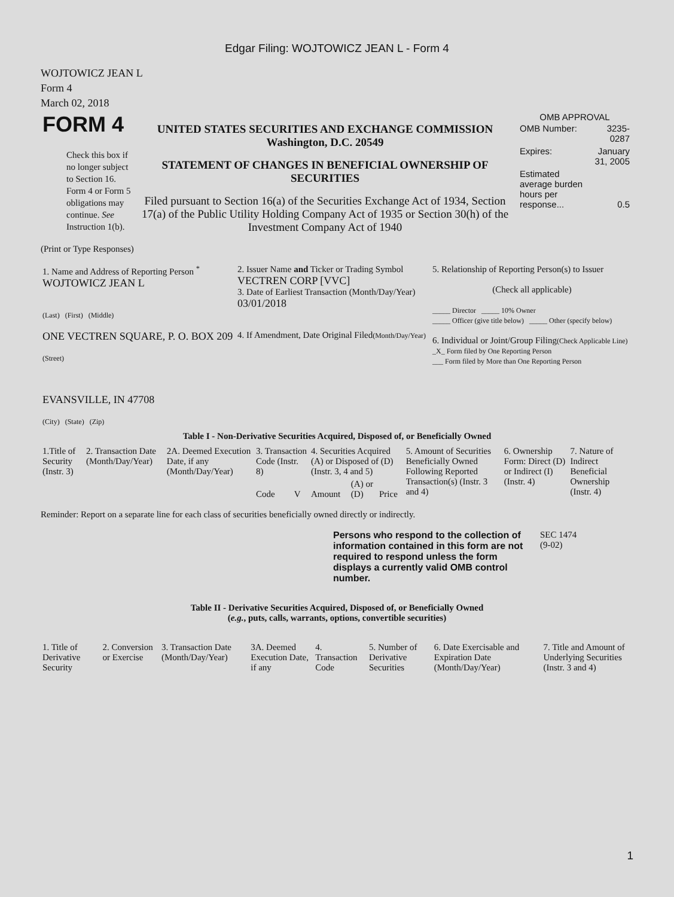Edgar Filing: WOJTOWICZ JEAN L - Form 4
WOJTOWICZ JEAN L
Form 4
March 02, 2018
| FORM 4 Check this box if no longer subject to Section 16. Form 4 or Form 5 obligations may continue. See Instruction 1(b). | UNITED STATES SECURITIES AND EXCHANGE COMMISSION Washington, D.C. 20549 STATEMENT OF CHANGES IN BENEFICIAL OWNERSHIP OF SECURITIES Filed pursuant to Section 16(a) of the Securities Exchange Act of 1934, Section 17(a) of the Public Utility Holding Company Act of 1935 or Section 30(h) of the Investment Company Act of 1940 | OMB APPROVAL / OMB Number: / 3235-0287 / / Expires: / January 31, 2005 / / Estimated average burden hours per response... / 0.5 / |
(Print or Type Responses)
| 1. Name and Address of Reporting Person <sup>*</sup> WOJTOWICZ JEAN L (Last) (First) (Middle) ONE VECTREN SQUARE, P. O. BOX 209 (Street) EVANSVILLE, IN 47708 (City) (State) (Zip) | 2. Issuer Name and Ticker or Trading Symbol VECTREN CORP [VVC] 3. Date of Earliest Transaction (Month/Day/Year) 03/01/2018 4. If Amendment, Date Original Filed (Month/Day/Year) | 5. Relationship of Reporting Person(s) to Issuer (Check all applicable) _____ Director _____ 10% Owner _____ Officer (give title below) _____ Other (specify below) 6. Individual or Joint/Group Filing (Check Applicable Line) _X_ Form filed by One Reporting Person ___ Form filed by More than One Reporting Person |
Table I - Non-Derivative Securities Acquired, Disposed of, or Beneficially Owned
| 1.Title of Security (Instr. 3) | 2. Transaction Date (Month/Day/Year) | 2A. Deemed Execution Date, if any (Month/Day/Year) | 3. Transaction Code (Instr. 8) | | 4. Securities Acquired (A) or Disposed of (D) (Instr. 3, 4 and 5) | | | 5. Amount of Securities Beneficially Owned Following Reported Transaction(s) (Instr. 3 and 4) | 6. Ownership Form: Direct (D) or Indirect (I) (Instr. 4) | 7. Nature of Indirect Beneficial Ownership (Instr. 4) |
| --- | --- | --- | --- | --- | --- | --- | --- | --- | --- | --- |
| | | | Code | V | Amount | (A) or (D) | Price | | | |
Reminder: Report on a separate line for each class of securities beneficially owned directly or indirectly.
| | Persons who respond to the collection of information contained in this form are not required to respond unless the form displays a currently valid OMB control number. | SEC 1474 (9-02) |
Table II - Derivative Securities Acquired, Disposed of, or Beneficially Owned
(e.g., puts, calls, warrants, options, convertible securities)
| 1. Title of Derivative Security | 2. Conversion or Exercise | 3. Transaction Date (Month/Day/Year) | 3A. Deemed Execution Date, if any | 4. Transaction Code | 5. Number of Derivative Securities | 6. Date Exercisable and Expiration Date (Month/Day/Year) | 7. Title and Amount of Underlying Securities (Instr. 3 and 4) |
| --- | --- | --- | --- | --- | --- | --- | --- |
1